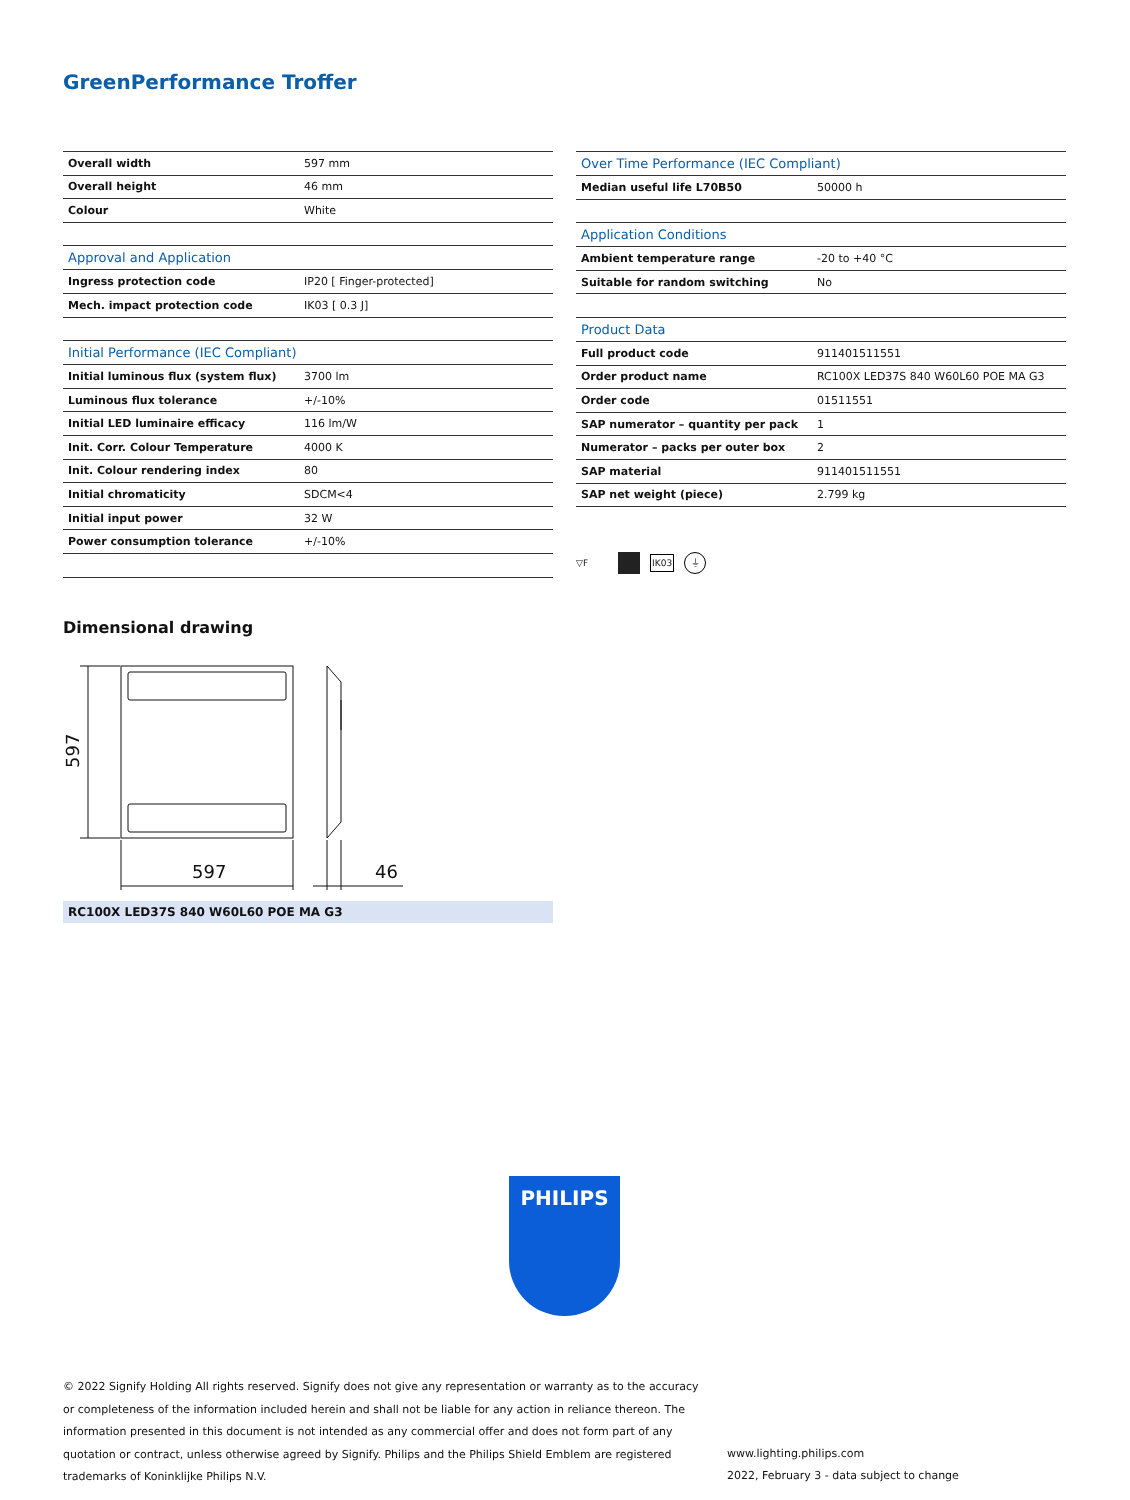GreenPerformance Troffer
| Overall width | 597 mm |
| Overall height | 46 mm |
| Colour | White |
| Approval and Application | |
| Ingress protection code | IP20 [ Finger-protected] |
| Mech. impact protection code | IK03 [ 0.3 J] |
| Initial Performance (IEC Compliant) | |
| Initial luminous flux (system flux) | 3700 lm |
| Luminous flux tolerance | +/-10% |
| Initial LED luminaire efficacy | 116 lm/W |
| Init. Corr. Colour Temperature | 4000 K |
| Init. Colour rendering index | 80 |
| Initial chromaticity | SDCM<4 |
| Initial input power | 32 W |
| Power consumption tolerance | +/-10% |
| Over Time Performance (IEC Compliant) | |
| --- | --- |
| Median useful life L70B50 | 50000 h |
| Application Conditions | |
| Ambient temperature range | -20 to +40 °C |
| Suitable for random switching | No |
| Product Data | |
| Full product code | 911401511551 |
| Order product name | RC100X LED37S 840 W60L60 POE MA G3 |
| Order code | 01511551 |
| SAP numerator – quantity per pack | 1 |
| Numerator – packs per outer box | 2 |
| SAP material | 911401511551 |
| SAP net weight (piece) | 2.799 kg |
▽F IK03 ⏚
Dimensional drawing
597
46
597
RC100X LED37S 840 W60L60 POE MA G3
PHILIPS
© 2022 Signify Holding All rights reserved. Signify does not give any representation or warranty as to the accuracy or completeness of the information included herein and shall not be liable for any action in reliance thereon. The information presented in this document is not intended as any commercial offer and does not form part of any quotation or contract, unless otherwise agreed by Signify. Philips and the Philips Shield Emblem are registered trademarks of Koninklijke Philips N.V.
www.lighting.philips.com
2022, February 3 - data subject to change